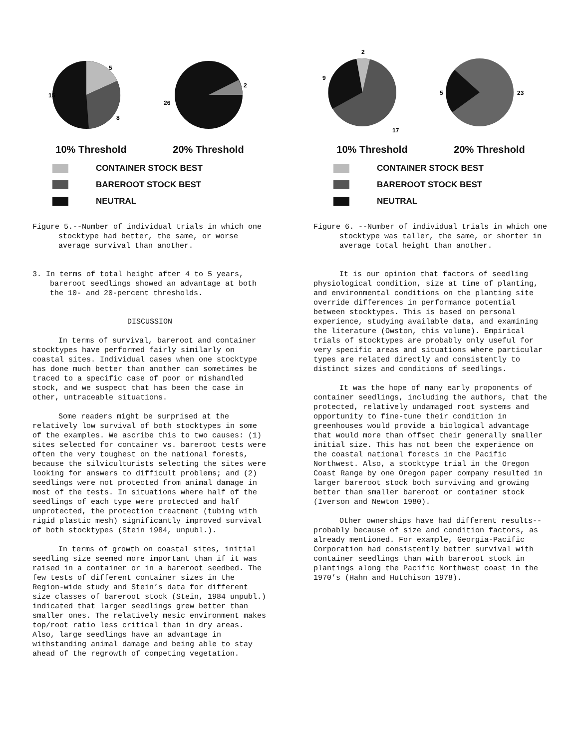5
15
8
2
26
10% Threshold 20% Threshold
CONTAINER STOCK BEST
BAREROOT STOCK BEST
NEUTRAL
Figure 5.--Number of individual trials in which one stocktype had better, the same, or worse average survival than another.
3. In terms of total height after 4 to 5 years, bareroot seedlings showed an advantage at both the 10- and 20-percent thresholds.
DISCUSSION
In terms of survival, bareroot and container stocktypes have performed fairly similarly on coastal sites. Individual cases when one stocktype has done much better than another can sometimes be traced to a specific case of poor or mishandled stock, and we suspect that has been the case in other, untraceable situations.
Some readers might be surprised at the relatively low survival of both stocktypes in some of the examples. We ascribe this to two causes: (1) sites selected for container vs. bareroot tests were often the very toughest on the national forests, because the silviculturists selecting the sites were looking for answers to difficult problems; and (2) seedlings were not protected from animal damage in most of the tests. In situations where half of the seedlings of each type were protected and half unprotected, the protection treatment (tubing with rigid plastic mesh) significantly improved survival of both stocktypes (Stein 1984, unpubl.).
In terms of growth on coastal sites, initial seedling size seemed more important than if it was raised in a container or in a bareroot seedbed. The few tests of different container sizes in the Region-wide study and Stein’s data for different size classes of bareroot stock (Stein, 1984 unpubl.) indicated that larger seedlings grew better than smaller ones. The relatively mesic environment makes top/root ratio less critical than in dry areas. Also, large seedlings have an advantage in withstanding animal damage and being able to stay ahead of the regrowth of competing vegetation.
2
9
17
5
23
10% Threshold 20% Threshold
CONTAINER STOCK BEST
BAREROOT STOCK BEST
NEUTRAL
Figure 6. --Number of individual trials in which one stocktype was taller, the same, or shorter in average total height than another.
It is our opinion that factors of seedling physiological condition, size at time of planting, and environmental conditions on the planting site override differences in performance potential between stocktypes. This is based on personal experience, studying available data, and examining the literature (Owston, this volume). Empirical trials of stocktypes are probably only useful for very specific areas and situations where particular types are related directly and consistently to distinct sizes and conditions of seedlings.
It was the hope of many early proponents of container seedlings, including the authors, that the protected, relatively undamaged root systems and opportunity to fine-tune their condition in greenhouses would provide a biological advantage that would more than offset their generally smaller initial size. This has not been the experience on the coastal national forests in the Pacific Northwest. Also, a stocktype trial in the Oregon Coast Range by one Oregon paper company resulted in larger bareroot stock both surviving and growing better than smaller bareroot or container stock (Iverson and Newton 1980).
Other ownerships have had different results--probably because of size and condition factors, as already mentioned. For example, Georgia-Pacific Corporation had consistently better survival with container seedlings than with bareroot stock in plantings along the Pacific Northwest coast in the 1970’s (Hahn and Hutchison 1978).